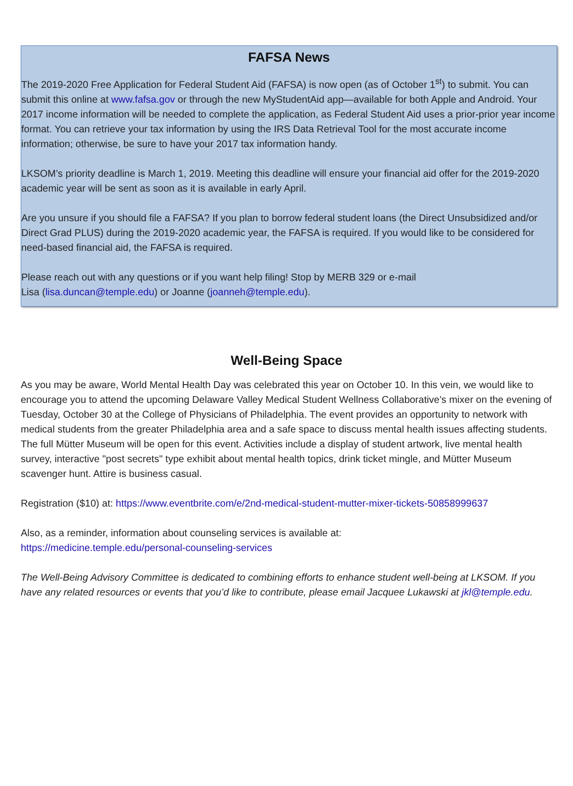FAFSA News
The 2019-2020 Free Application for Federal Student Aid (FAFSA) is now open (as of October 1<sup>st</sup>) to submit. You can submit this online at www.fafsa.gov or through the new MyStudentAid app—available for both Apple and Android. Your 2017 income information will be needed to complete the application, as Federal Student Aid uses a prior-prior year income format. You can retrieve your tax information by using the IRS Data Retrieval Tool for the most accurate income information; otherwise, be sure to have your 2017 tax information handy.
LKSOM’s priority deadline is March 1, 2019. Meeting this deadline will ensure your financial aid offer for the 2019-2020 academic year will be sent as soon as it is available in early April.
Are you unsure if you should file a FAFSA? If you plan to borrow federal student loans (the Direct Unsubsidized and/or Direct Grad PLUS) during the 2019-2020 academic year, the FAFSA is required. If you would like to be considered for need-based financial aid, the FAFSA is required.
Please reach out with any questions or if you want help filing! Stop by MERB 329 or e-mail
Lisa (lisa.duncan@temple.edu) or Joanne (joanneh@temple.edu).
Well-Being Space
As you may be aware, World Mental Health Day was celebrated this year on October 10. In this vein, we would like to encourage you to attend the upcoming Delaware Valley Medical Student Wellness Collaborative’s mixer on the evening of Tuesday, October 30 at the College of Physicians of Philadelphia. The event provides an opportunity to network with medical students from the greater Philadelphia area and a safe space to discuss mental health issues affecting students. The full Mütter Museum will be open for this event. Activities include a display of student artwork, live mental health survey, interactive "post secrets" type exhibit about mental health topics, drink ticket mingle, and Mütter Museum scavenger hunt. Attire is business casual.
Registration ($10) at: https://www.eventbrite.com/e/2nd-medical-student-mutter-mixer-tickets-50858999637
Also, as a reminder, information about counseling services is available at:
https://medicine.temple.edu/personal-counseling-services
The Well-Being Advisory Committee is dedicated to combining efforts to enhance student well-being at LKSOM. If you have any related resources or events that you’d like to contribute, please email Jacquee Lukawski at jkl@temple.edu.